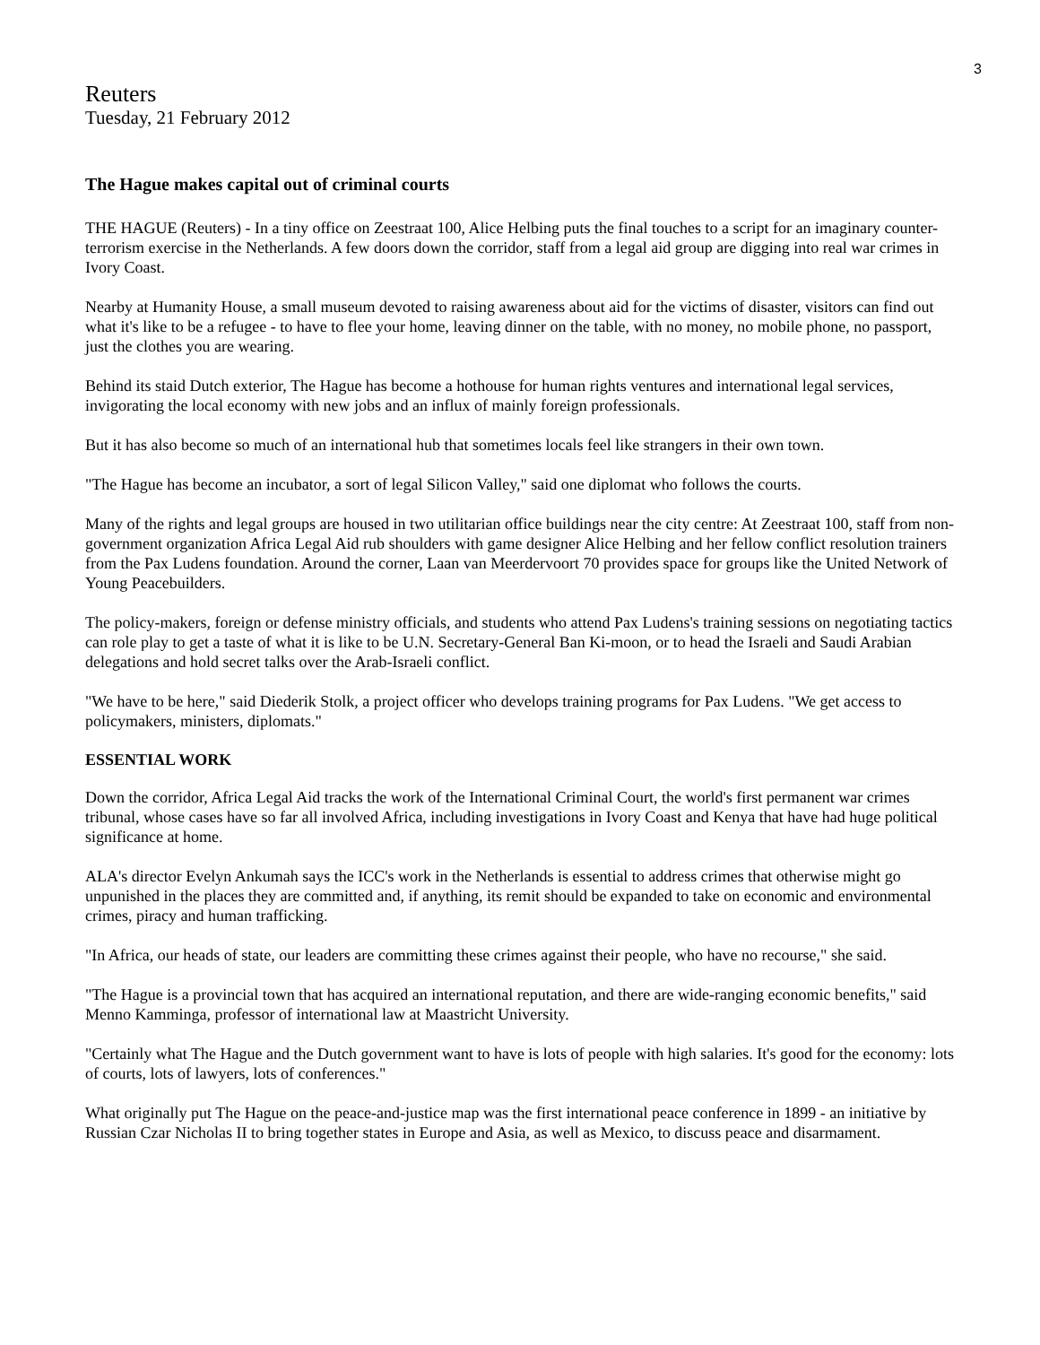3
Reuters
Tuesday, 21 February 2012
The Hague makes capital out of criminal courts
THE HAGUE (Reuters) - In a tiny office on Zeestraat 100, Alice Helbing puts the final touches to a script for an imaginary counter-terrorism exercise in the Netherlands. A few doors down the corridor, staff from a legal aid group are digging into real war crimes in Ivory Coast.
Nearby at Humanity House, a small museum devoted to raising awareness about aid for the victims of disaster, visitors can find out what it's like to be a refugee - to have to flee your home, leaving dinner on the table, with no money, no mobile phone, no passport, just the clothes you are wearing.
Behind its staid Dutch exterior, The Hague has become a hothouse for human rights ventures and international legal services, invigorating the local economy with new jobs and an influx of mainly foreign professionals.
But it has also become so much of an international hub that sometimes locals feel like strangers in their own town.
"The Hague has become an incubator, a sort of legal Silicon Valley," said one diplomat who follows the courts.
Many of the rights and legal groups are housed in two utilitarian office buildings near the city centre: At Zeestraat 100, staff from non-government organization Africa Legal Aid rub shoulders with game designer Alice Helbing and her fellow conflict resolution trainers from the Pax Ludens foundation. Around the corner, Laan van Meerdervoort 70 provides space for groups like the United Network of Young Peacebuilders.
The policy-makers, foreign or defense ministry officials, and students who attend Pax Ludens's training sessions on negotiating tactics can role play to get a taste of what it is like to be U.N. Secretary-General Ban Ki-moon, or to head the Israeli and Saudi Arabian delegations and hold secret talks over the Arab-Israeli conflict.
"We have to be here," said Diederik Stolk, a project officer who develops training programs for Pax Ludens. "We get access to policymakers, ministers, diplomats."
ESSENTIAL WORK
Down the corridor, Africa Legal Aid tracks the work of the International Criminal Court, the world's first permanent war crimes tribunal, whose cases have so far all involved Africa, including investigations in Ivory Coast and Kenya that have had huge political significance at home.
ALA's director Evelyn Ankumah says the ICC's work in the Netherlands is essential to address crimes that otherwise might go unpunished in the places they are committed and, if anything, its remit should be expanded to take on economic and environmental crimes, piracy and human trafficking.
"In Africa, our heads of state, our leaders are committing these crimes against their people, who have no recourse," she said.
"The Hague is a provincial town that has acquired an international reputation, and there are wide-ranging economic benefits," said Menno Kamminga, professor of international law at Maastricht University.
"Certainly what The Hague and the Dutch government want to have is lots of people with high salaries. It's good for the economy: lots of courts, lots of lawyers, lots of conferences."
What originally put The Hague on the peace-and-justice map was the first international peace conference in 1899 - an initiative by Russian Czar Nicholas II to bring together states in Europe and Asia, as well as Mexico, to discuss peace and disarmament.